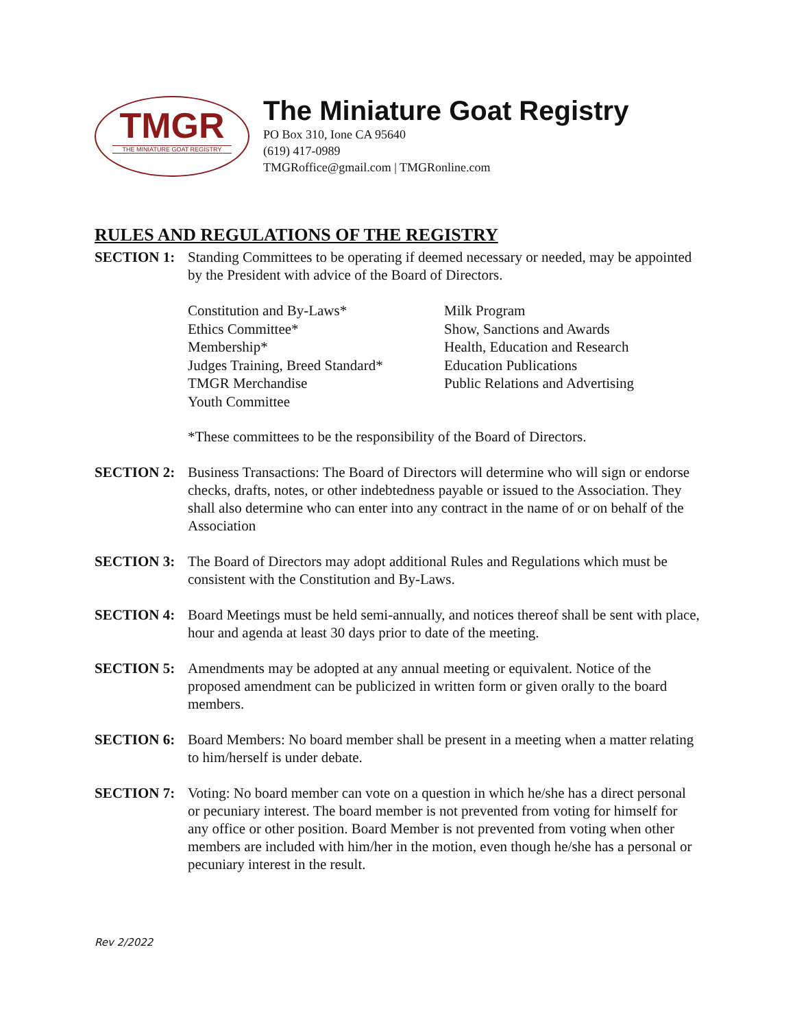TMGR
THE MINIATURE GOAT REGISTRY
The Miniature Goat Registry
PO Box 310, Ione CA 95640
(619) 417-0989
TMGRoffice@gmail.com | TMGRonline.com
RULES AND REGULATIONS OF THE REGISTRY
SECTION 1: Standing Committees to be operating if deemed necessary or needed, may be appointed by the President with advice of the Board of Directors.
Constitution and By-Laws*
Ethics Committee*
Membership*
Judges Training, Breed Standard*
TMGR Merchandise
Youth Committee
Milk Program
Show, Sanctions and Awards
Health, Education and Research
Education Publications
Public Relations and Advertising
*These committees to be the responsibility of the Board of Directors.
SECTION 2: Business Transactions: The Board of Directors will determine who will sign or endorse checks, drafts, notes, or other indebtedness payable or issued to the Association. They shall also determine who can enter into any contract in the name of or on behalf of the Association
SECTION 3: The Board of Directors may adopt additional Rules and Regulations which must be consistent with the Constitution and By-Laws.
SECTION 4: Board Meetings must be held semi-annually, and notices thereof shall be sent with place, hour and agenda at least 30 days prior to date of the meeting.
SECTION 5: Amendments may be adopted at any annual meeting or equivalent. Notice of the proposed amendment can be publicized in written form or given orally to the board members.
SECTION 6: Board Members: No board member shall be present in a meeting when a matter relating to him/herself is under debate.
SECTION 7: Voting: No board member can vote on a question in which he/she has a direct personal or pecuniary interest. The board member is not prevented from voting for himself for any office or other position. Board Member is not prevented from voting when other members are included with him/her in the motion, even though he/she has a personal or pecuniary interest in the result.
Rev 2/2022